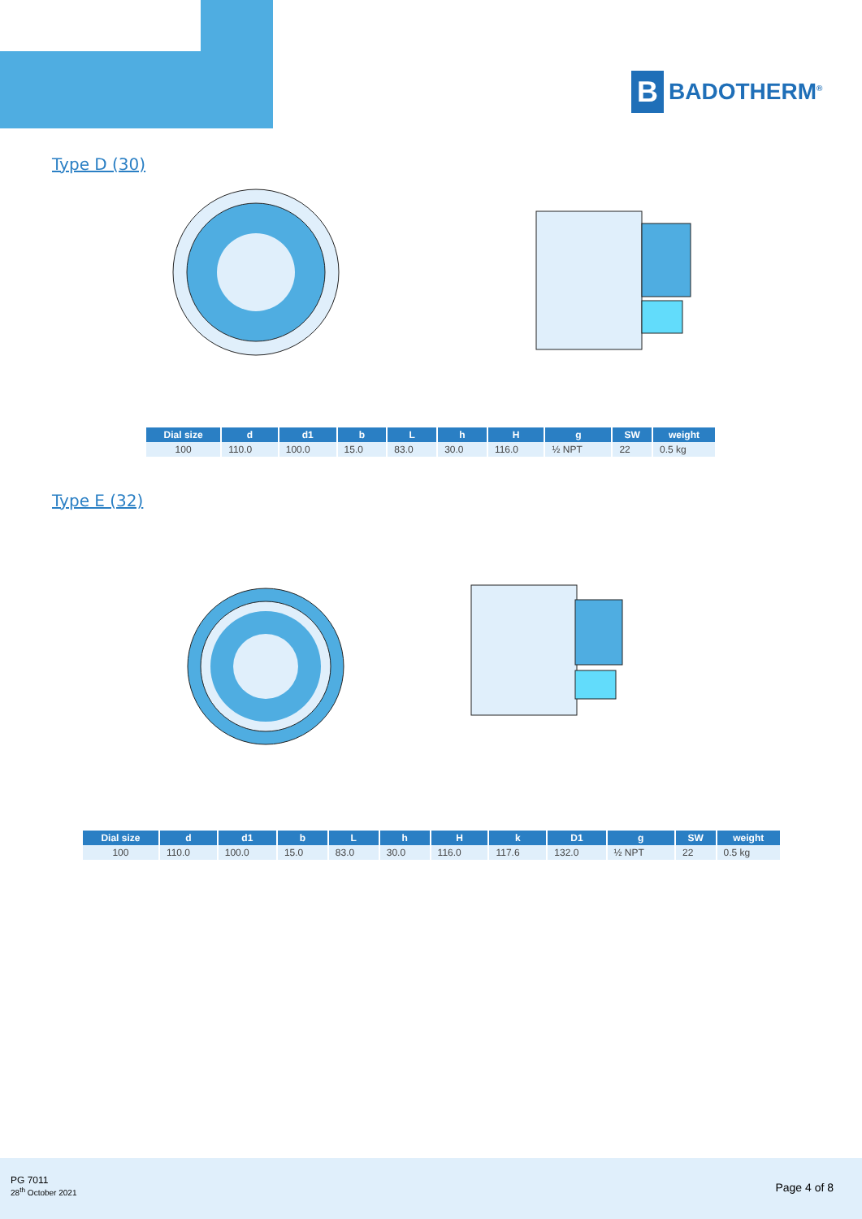B
BADOTHERM<sup>®</sup>
Type D (30)
| Dial size | d | d1 | b | L | h | H | g | SW | weight |
| --- | --- | --- | --- | --- | --- | --- | --- | --- | --- |
| 100 | 110.0 | 100.0 | 15.0 | 83.0 | 30.0 | 116.0 | ½ NPT | 22 | 0.5 kg |
Type E (32)
| Dial size | d | d1 | b | L | h | H | k | D1 | g | SW | weight |
| --- | --- | --- | --- | --- | --- | --- | --- | --- | --- | --- | --- |
| 100 | 110.0 | 100.0 | 15.0 | 83.0 | 30.0 | 116.0 | 117.6 | 132.0 | ½ NPT | 22 | 0.5 kg |
PG 7011
28<sup>th</sup> October 2021
Page 4 of 8